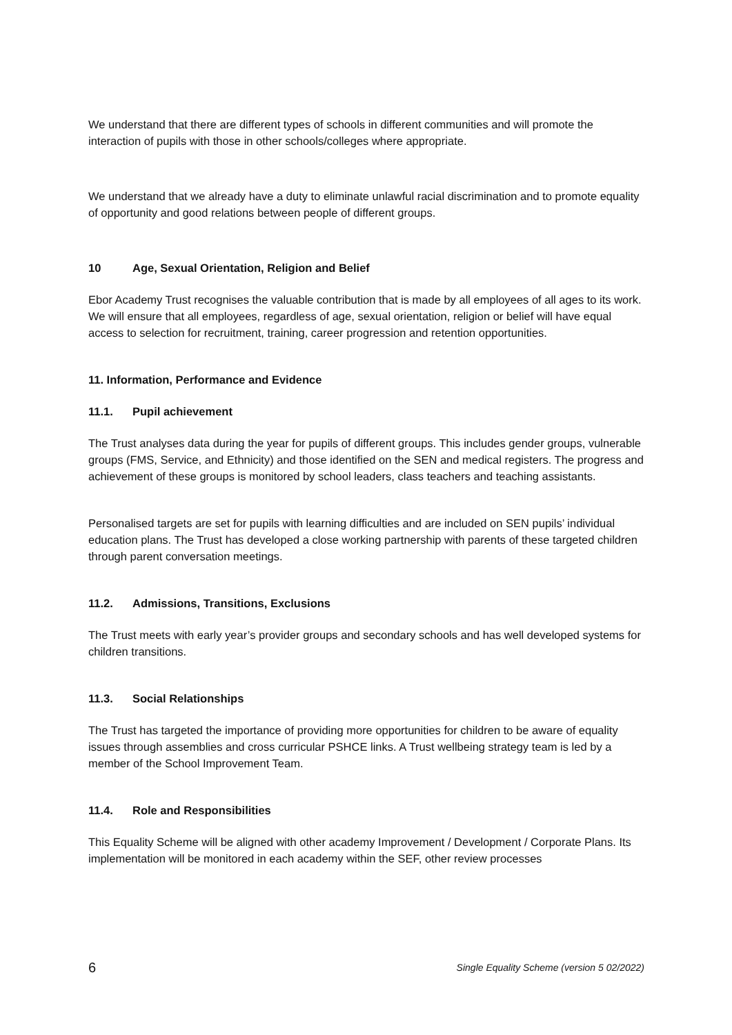We understand that there are different types of schools in different communities and will promote the interaction of pupils with those in other schools/colleges where appropriate.
We understand that we already have a duty to eliminate unlawful racial discrimination and to promote equality of opportunity and good relations between people of different groups.
10 Age, Sexual Orientation, Religion and Belief
Ebor Academy Trust recognises the valuable contribution that is made by all employees of all ages to its work. We will ensure that all employees, regardless of age, sexual orientation, religion or belief will have equal access to selection for recruitment, training, career progression and retention opportunities.
11. Information, Performance and Evidence
11.1. Pupil achievement
The Trust analyses data during the year for pupils of different groups. This includes gender groups, vulnerable groups (FMS, Service, and Ethnicity) and those identified on the SEN and medical registers. The progress and achievement of these groups is monitored by school leaders, class teachers and teaching assistants.
Personalised targets are set for pupils with learning difficulties and are included on SEN pupils’ individual education plans. The Trust has developed a close working partnership with parents of these targeted children through parent conversation meetings.
11.2. Admissions, Transitions, Exclusions
The Trust meets with early year’s provider groups and secondary schools and has well developed systems for children transitions.
11.3. Social Relationships
The Trust has targeted the importance of providing more opportunities for children to be aware of equality issues through assemblies and cross curricular PSHCE links. A Trust wellbeing strategy team is led by a member of the School Improvement Team.
11.4. Role and Responsibilities
This Equality Scheme will be aligned with other academy Improvement / Development / Corporate Plans. Its implementation will be monitored in each academy within the SEF, other review processes
6 Single Equality Scheme (version 5 02/2022)